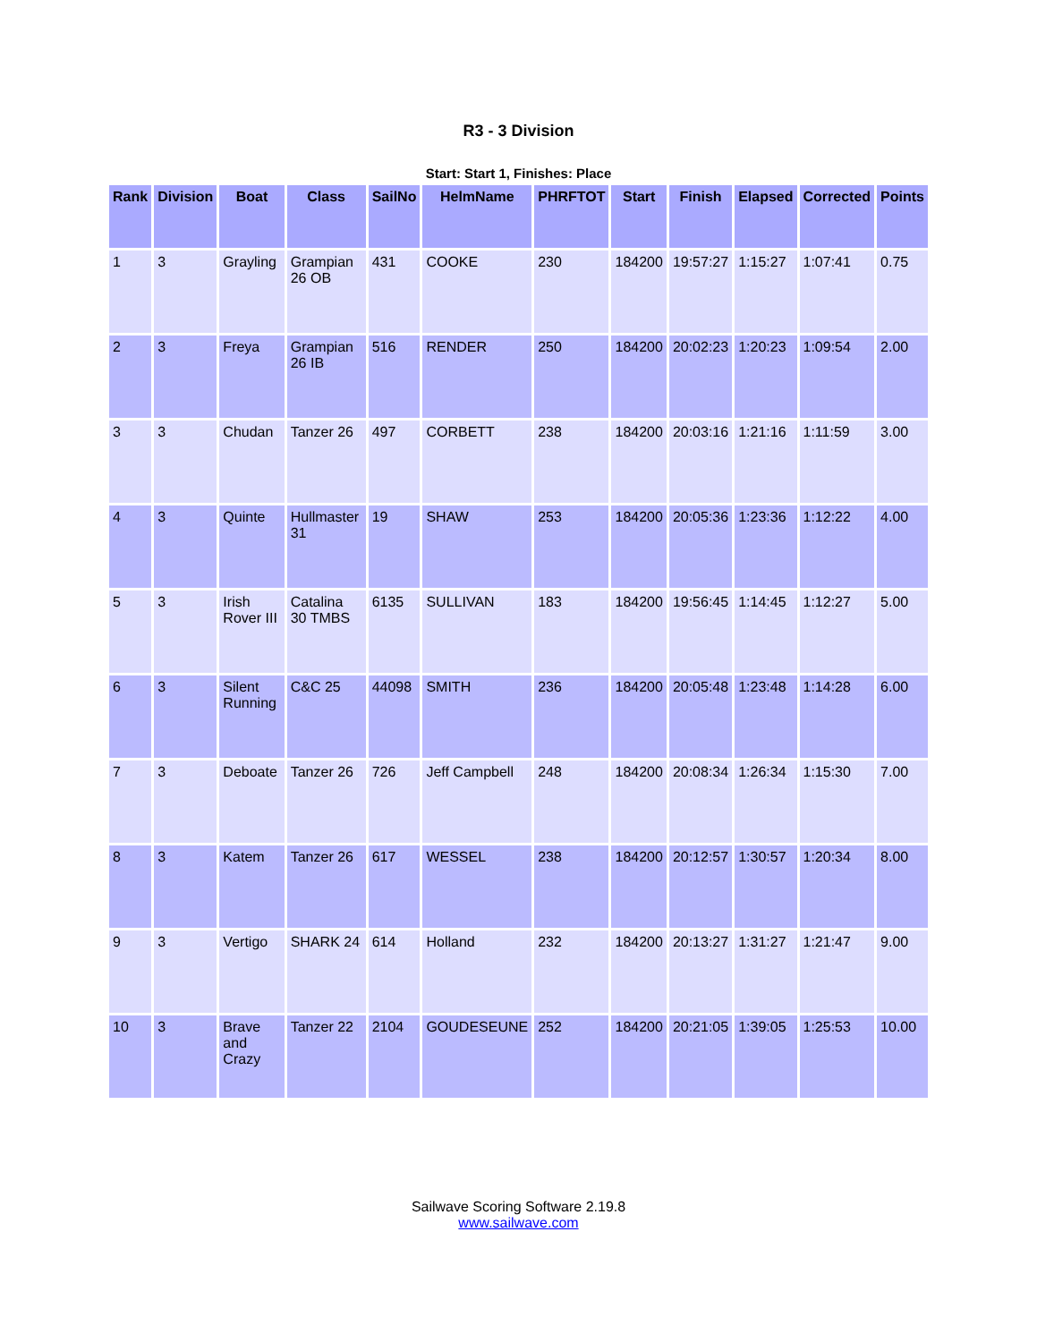R3 - 3 Division
Start: Start 1, Finishes: Place
| Rank | Division | Boat | Class | SailNo | HelmName | PHRFTOT | Start | Finish | Elapsed | Corrected | Points |
| --- | --- | --- | --- | --- | --- | --- | --- | --- | --- | --- | --- |
| 1 | 3 | Grayling | Grampian 26 OB | 431 | COOKE | 230 | 184200 | 19:57:27 | 1:15:27 | 1:07:41 | 0.75 |
| 2 | 3 | Freya | Grampian 26 IB | 516 | RENDER | 250 | 184200 | 20:02:23 | 1:20:23 | 1:09:54 | 2.00 |
| 3 | 3 | Chudan | Tanzer 26 | 497 | CORBETT | 238 | 184200 | 20:03:16 | 1:21:16 | 1:11:59 | 3.00 |
| 4 | 3 | Quinte | Hullmaster 31 | 19 | SHAW | 253 | 184200 | 20:05:36 | 1:23:36 | 1:12:22 | 4.00 |
| 5 | 3 | Irish Rover III | Catalina 30 TMBS | 6135 | SULLIVAN | 183 | 184200 | 19:56:45 | 1:14:45 | 1:12:27 | 5.00 |
| 6 | 3 | Silent Running | C&C 25 | 44098 | SMITH | 236 | 184200 | 20:05:48 | 1:23:48 | 1:14:28 | 6.00 |
| 7 | 3 | Deboate | Tanzer 26 | 726 | Jeff Campbell | 248 | 184200 | 20:08:34 | 1:26:34 | 1:15:30 | 7.00 |
| 8 | 3 | Katem | Tanzer 26 | 617 | WESSEL | 238 | 184200 | 20:12:57 | 1:30:57 | 1:20:34 | 8.00 |
| 9 | 3 | Vertigo | SHARK 24 | 614 | Holland | 232 | 184200 | 20:13:27 | 1:31:27 | 1:21:47 | 9.00 |
| 10 | 3 | Brave and Crazy | Tanzer 22 | 2104 | GOUDESEUNE | 252 | 184200 | 20:21:05 | 1:39:05 | 1:25:53 | 10.00 |
Sailwave Scoring Software 2.19.8
www.sailwave.com